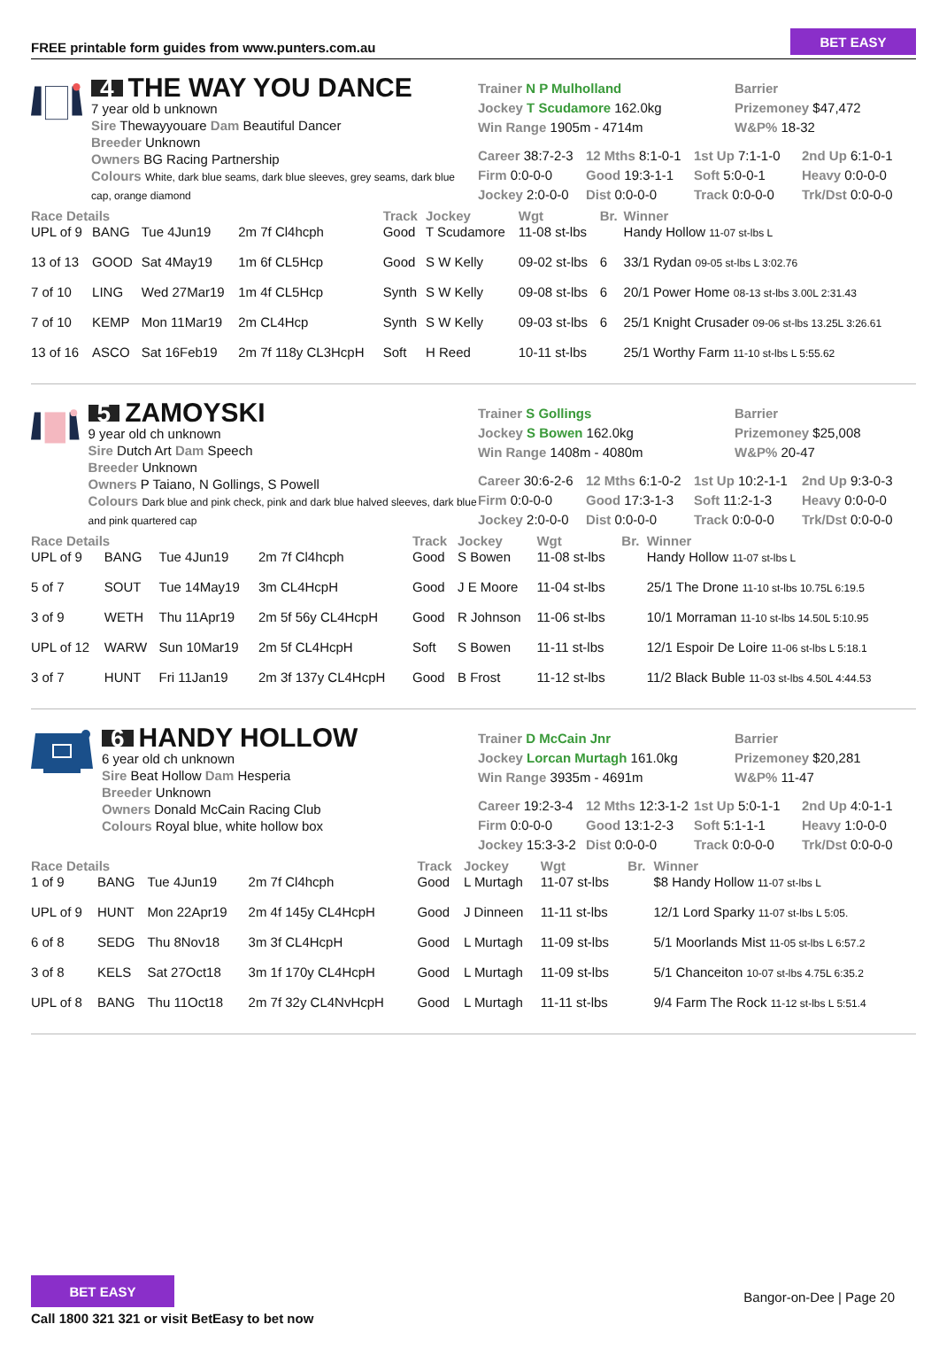FREE printable form guides from www.punters.com.au
BET EASY
4 THE WAY YOU DANCE
7 year old b unknown
Sire Thewayyouare Dam Beautiful Dancer
Breeder Unknown
Owners BG Racing Partnership
Colours White, dark blue seams, dark blue sleeves, grey seams, dark blue cap, orange diamond
Trainer N P Mulholland
Jockey T Scudamore 162.0kg
Win Range 1905m - 4714m
Barrier
Prizemoney $47,472
W&P% 18-32
Career 38:7-2-3 12 Mths 8:1-0-1 1st Up 7:1-1-0 2nd Up 6:1-0-1 Firm 0:0-0-0 Good 19:3-1-1 Soft 5:0-0-1 Heavy 0:0-0-0 Jockey 2:0-0-0 Dist 0:0-0-0 Track 0:0-0-0 Trk/Dst 0:0-0-0
| Race Details | | | | Track | Jockey | Wgt | Br. | Winner |
| --- | --- | --- | --- | --- | --- | --- | --- | --- |
| UPL of 9 | BANG | Tue 4Jun19 | 2m 7f Cl4hcph | Good | T Scudamore | 11-08 st-lbs | | Handy Hollow 11-07 st-lbs L |
| 13 of 13 | GOOD | Sat 4May19 | 1m 6f CL5Hcp | Good | S W Kelly | 09-02 st-lbs | 6 | 33/1 Rydan 09-05 st-lbs L 3:02.76 |
| 7 of 10 | LING | Wed 27Mar19 | 1m 4f CL5Hcp | Synth | S W Kelly | 09-08 st-lbs | 6 | 20/1 Power Home 08-13 st-lbs 3.00L 2:31.43 |
| 7 of 10 | KEMP | Mon 11Mar19 | 2m CL4Hcp | Synth | S W Kelly | 09-03 st-lbs | 6 | 25/1 Knight Crusader 09-06 st-lbs 13.25L 3:26.61 |
| 13 of 16 | ASCO | Sat 16Feb19 | 2m 7f 118y CL3HcpH | Soft | H Reed | 10-11 st-lbs | | 25/1 Worthy Farm 11-10 st-lbs L 5:55.62 |
5 ZAMOYSKI
9 year old ch unknown
Sire Dutch Art Dam Speech
Breeder Unknown
Owners P Taiano, N Gollings, S Powell
Colours Dark blue and pink check, pink and dark blue halved sleeves, dark blue and pink quartered cap
Trainer S Gollings
Jockey S Bowen 162.0kg
Win Range 1408m - 4080m
Barrier
Prizemoney $25,008
W&P% 20-47
Career 30:6-2-6 12 Mths 6:1-0-2 1st Up 10:2-1-1 2nd Up 9:3-0-3 Firm 0:0-0-0 Good 17:3-1-3 Soft 11:2-1-3 Heavy 0:0-0-0 Jockey 2:0-0-0 Dist 0:0-0-0 Track 0:0-0-0 Trk/Dst 0:0-0-0
| Race Details | | | | Track | Jockey | Wgt | Br. | Winner |
| --- | --- | --- | --- | --- | --- | --- | --- | --- |
| UPL of 9 | BANG | Tue 4Jun19 | 2m 7f Cl4hcph | Good | S Bowen | 11-08 st-lbs | | Handy Hollow 11-07 st-lbs L |
| 5 of 7 | SOUT | Tue 14May19 | 3m CL4HcpH | Good | J E Moore | 11-04 st-lbs | | 25/1 The Drone 11-10 st-lbs 10.75L 6:19.5 |
| 3 of 9 | WETH | Thu 11Apr19 | 2m 5f 56y CL4HcpH | Good | R Johnson | 11-06 st-lbs | | 10/1 Morraman 11-10 st-lbs 14.50L 5:10.95 |
| UPL of 12 | WARW | Sun 10Mar19 | 2m 5f CL4HcpH | Soft | S Bowen | 11-11 st-lbs | | 12/1 Espoir De Loire 11-06 st-lbs L 5:18.1 |
| 3 of 7 | HUNT | Fri 11Jan19 | 2m 3f 137y CL4HcpH | Good | B Frost | 11-12 st-lbs | | 11/2 Black Buble 11-03 st-lbs 4.50L 4:44.53 |
6 HANDY HOLLOW
6 year old ch unknown
Sire Beat Hollow Dam Hesperia
Breeder Unknown
Owners Donald McCain Racing Club
Colours Royal blue, white hollow box
Trainer D McCain Jnr
Jockey Lorcan Murtagh 161.0kg
Win Range 3935m - 4691m
Barrier
Prizemoney $20,281
W&P% 11-47
Career 19:2-3-4 12 Mths 12:3-1-2 1st Up 5:0-1-1 2nd Up 4:0-1-1 Firm 0:0-0-0 Good 13:1-2-3 Soft 5:1-1-1 Heavy 1:0-0-0 Jockey 15:3-3-2 Dist 0:0-0-0 Track 0:0-0-0 Trk/Dst 0:0-0-0
| Race Details | | | | Track | Jockey | Wgt | Br. | Winner |
| --- | --- | --- | --- | --- | --- | --- | --- | --- |
| 1 of 9 | BANG | Tue 4Jun19 | 2m 7f Cl4hcph | Good | L Murtagh | 11-07 st-lbs | | $8 Handy Hollow 11-07 st-lbs L |
| UPL of 9 | HUNT | Mon 22Apr19 | 2m 4f 145y CL4HcpH | Good | J Dinneen | 11-11 st-lbs | | 12/1 Lord Sparky 11-07 st-lbs L 5:05. |
| 6 of 8 | SEDG | Thu 8Nov18 | 3m 3f CL4HcpH | Good | L Murtagh | 11-09 st-lbs | | 5/1 Moorlands Mist 11-05 st-lbs L 6:57.2 |
| 3 of 8 | KELS | Sat 27Oct18 | 3m 1f 170y CL4HcpH | Good | L Murtagh | 11-09 st-lbs | | 5/1 Chanceiton 10-07 st-lbs 4.75L 6:35.2 |
| UPL of 8 | BANG | Thu 11Oct18 | 2m 7f 32y CL4NvHcpH | Good | L Murtagh | 11-11 st-lbs | | 9/4 Farm The Rock 11-12 st-lbs L 5:51.4 |
BET EASY
Call 1800 321 321 or visit BetEasy to bet now
Bangor-on-Dee | Page 20